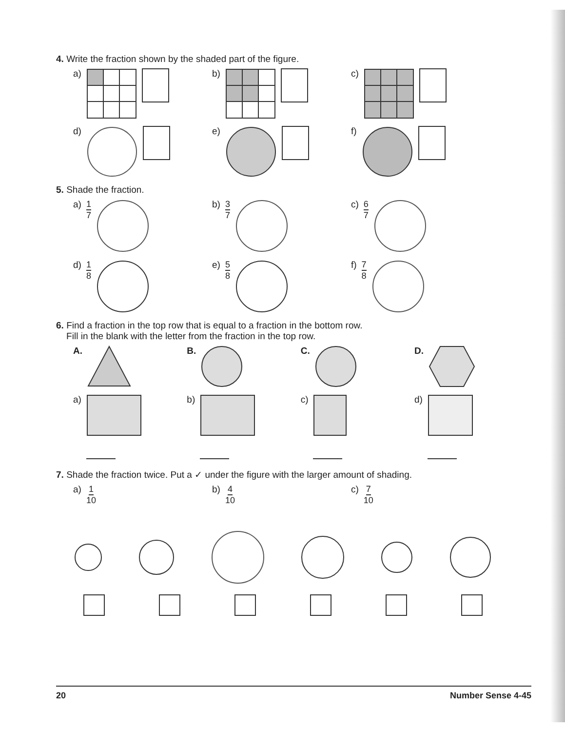4. Write the fraction shown by the shaded part of the figure.
a) b) c)
d) e) f)
5. Shade the fraction.
a) 1 7 b) 3 7 c) 6 7
d) 1 8 e) 5 8 f) 7 8
6. Find a fraction in the top row that is equal to a fraction in the bottom row.
Fill in the blank with the letter from the fraction in the top row.
A. B. C. D.
a) b) c) d)
7. Shade the fraction twice. Put a ✓ under the figure with the larger amount of shading.
a) 1 10 b) 4 10 c) 7 10
20 Number Sense 4-45